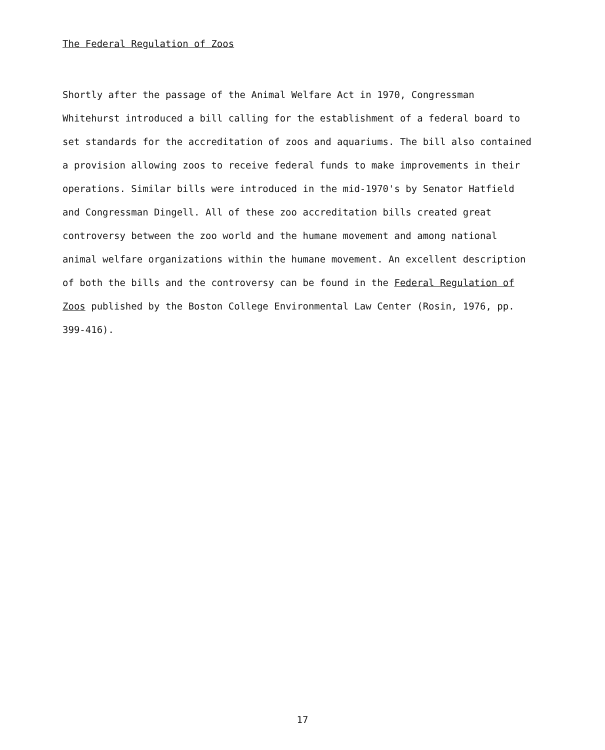The Federal Regulation of Zoos
Shortly after the passage of the Animal Welfare Act in 1970, Congressman
Whitehurst introduced a bill calling for the establishment of a federal board to
set standards for the accreditation of zoos and aquariums. The bill also contained
a provision allowing zoos to receive federal funds to make improvements in their
operations. Similar bills were introduced in the mid-1970's by Senator Hatfield
and Congressman Dingell. All of these zoo accreditation bills created great
controversy between the zoo world and the humane movement and among national
animal welfare organizations within the humane movement. An excellent description
of both the bills and the controversy can be found in the Federal Regulation of
Zoos published by the Boston College Environmental Law Center (Rosin, 1976, pp.
399-416).
17